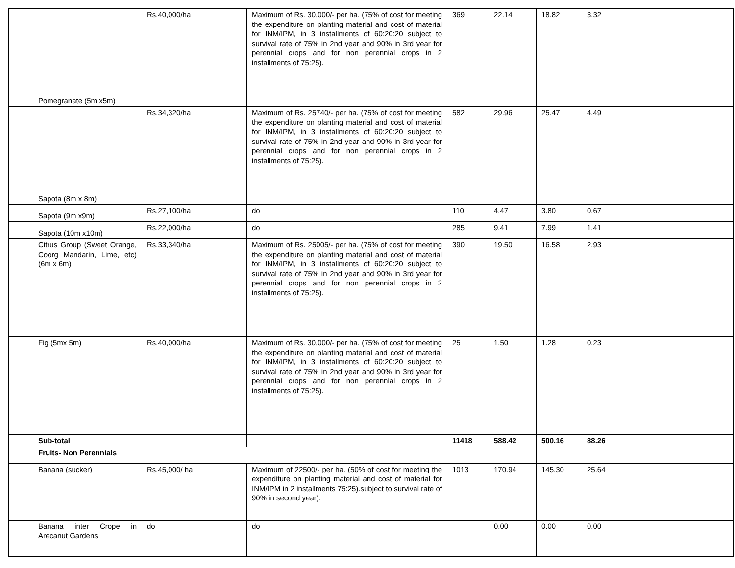| | Pomegranate (5m x5m) | Rs.40,000/ha | Maximum of Rs. 30,000/- per ha. (75% of cost for meeting the expenditure on planting material and cost of material for INM/IPM, in 3 installments of 60:20:20 subject to survival rate of 75% in 2nd year and 90% in 3rd year for perennial crops and for non perennial crops in 2 installments of 75:25). | 369 | 22.14 | 18.82 | 3.32 | |
| | Sapota (8m x 8m) | Rs.34,320/ha | Maximum of Rs. 25740/- per ha. (75% of cost for meeting the expenditure on planting material and cost of material for INM/IPM, in 3 installments of 60:20:20 subject to survival rate of 75% in 2nd year and 90% in 3rd year for perennial crops and for non perennial crops in 2 installments of 75:25). | 582 | 29.96 | 25.47 | 4.49 | |
| | Sapota (9m x9m) | Rs.27,100/ha | do | 110 | 4.47 | 3.80 | 0.67 | |
| | Sapota (10m x10m) | Rs.22,000/ha | do | 285 | 9.41 | 7.99 | 1.41 | |
| | Citrus Group (Sweet Orange, Coorg Mandarin, Lime, etc) (6m x 6m) | Rs.33,340/ha | Maximum of Rs. 25005/- per ha. (75% of cost for meeting the expenditure on planting material and cost of material for INM/IPM, in 3 installments of 60:20:20 subject to survival rate of 75% in 2nd year and 90% in 3rd year for perennial crops and for non perennial crops in 2 installments of 75:25). | 390 | 19.50 | 16.58 | 2.93 | |
| | Fig (5mx 5m) | Rs.40,000/ha | Maximum of Rs. 30,000/- per ha. (75% of cost for meeting the expenditure on planting material and cost of material for INM/IPM, in 3 installments of 60:20:20 subject to survival rate of 75% in 2nd year and 90% in 3rd year for perennial crops and for non perennial crops in 2 installments of 75:25). | 25 | 1.50 | 1.28 | 0.23 | |
| | Sub-total | | | 11418 | 588.42 | 500.16 | 88.26 | |
| | Fruits- Non Perennials | | | | | | | |
| | Banana (sucker) | Rs.45,000/ ha | Maximum of 22500/- per ha. (50% of cost for meeting the expenditure on planting material and cost of material for INM/IPM in 2 installments 75:25).subject to survival rate of 90% in second year). | 1013 | 170.94 | 145.30 | 25.64 | |
| | Banana inter Crope in Arecanut Gardens | do | do | | 0.00 | 0.00 | 0.00 | |